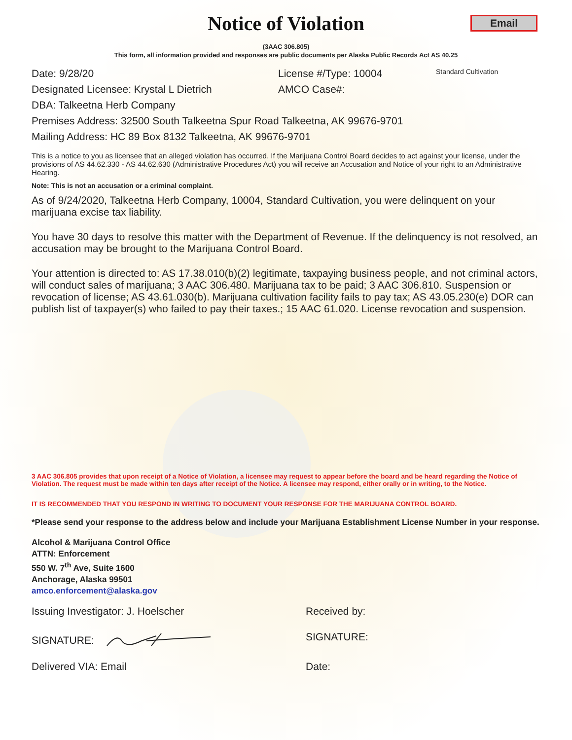Notice of Violation
Email
(3AAC 306.805)
This form, all information provided and responses are public documents per Alaska Public Records Act AS 40.25
Date: 9/28/20 License #/Type: 10004 Standard Cultivation
Designated Licensee: Krystal L Dietrich AMCO Case#:
DBA: Talkeetna Herb Company
Premises Address: 32500 South Talkeetna Spur Road Talkeetna, AK 99676-9701
Mailing Address: HC 89 Box 8132 Talkeetna, AK 99676-9701
This is a notice to you as licensee that an alleged violation has occurred. If the Marijuana Control Board decides to act against your license, under the provisions of AS 44.62.330 - AS 44.62.630 (Administrative Procedures Act) you will receive an Accusation and Notice of your right to an Administrative Hearing.
Note: This is not an accusation or a criminal complaint.
As of 9/24/2020, Talkeetna Herb Company, 10004, Standard Cultivation, you were delinquent on your marijuana excise tax liability.
You have 30 days to resolve this matter with the Department of Revenue. If the delinquency is not resolved, an accusation may be brought to the Marijuana Control Board.
Your attention is directed to: AS 17.38.010(b)(2) legitimate, taxpaying business people, and not criminal actors, will conduct sales of marijuana; 3 AAC 306.480. Marijuana tax to be paid; 3 AAC 306.810. Suspension or revocation of license; AS 43.61.030(b). Marijuana cultivation facility fails to pay tax; AS 43.05.230(e) DOR can publish list of taxpayer(s) who failed to pay their taxes.; 15 AAC 61.020. License revocation and suspension.
3 AAC 306.805 provides that upon receipt of a Notice of Violation, a licensee may request to appear before the board and be heard regarding the Notice of Violation. The request must be made within ten days after receipt of the Notice. A licensee may respond, either orally or in writing, to the Notice.
IT IS RECOMMENDED THAT YOU RESPOND IN WRITING TO DOCUMENT YOUR RESPONSE FOR THE MARIJUANA CONTROL BOARD.
*Please send your response to the address below and include your Marijuana Establishment License Number in your response.
Alcohol & Marijuana Control Office
ATTN: Enforcement
550 W. 7<sup>th</sup> Ave, Suite 1600
Anchorage, Alaska 99501
amco.enforcement@alaska.gov
Issuing Investigator: J. Hoelscher Received by:
SIGNATURE: SIGNATURE:
Delivered VIA: Email Date: